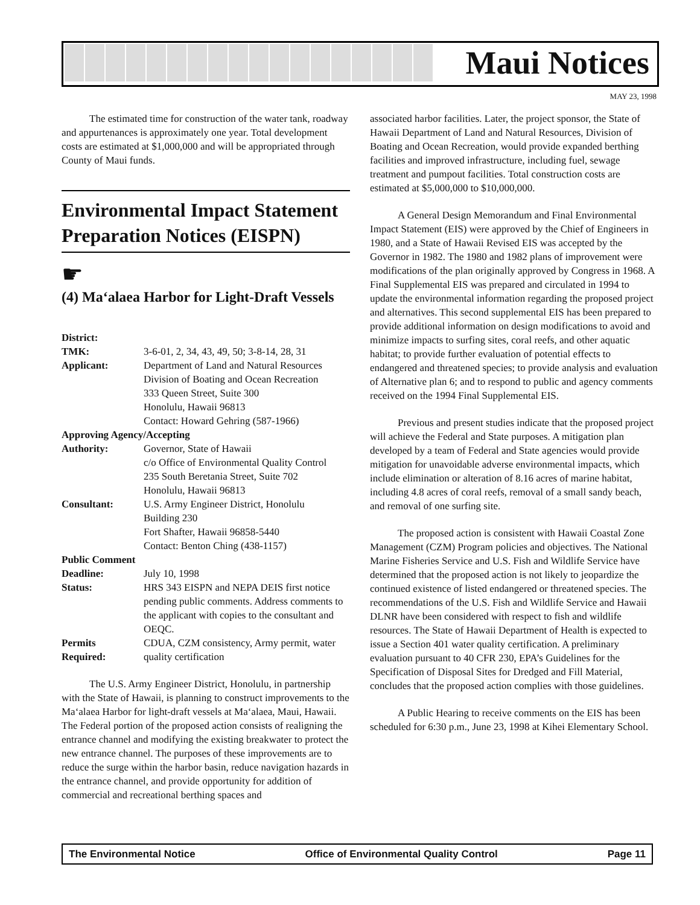Maui Notices
MAY 23, 1998
The estimated time for construction of the water tank, roadway and appurtenances is approximately one year. Total development costs are estimated at $1,000,000 and will be appropriated through County of Maui funds.
Environmental Impact Statement Preparation Notices (EISPN)
☛
(4) Ma‘alaea Harbor for Light-Draft Vessels
District:
TMK: 3-6-01, 2, 34, 43, 49, 50; 3-8-14, 28, 31
Applicant: Department of Land and Natural Resources
Division of Boating and Ocean Recreation
333 Queen Street, Suite 300
Honolulu, Hawaii 96813
Contact: Howard Gehring (587-1966)
Approving Agency/Accepting
Authority: Governor, State of Hawaii
c/o Office of Environmental Quality Control
235 South Beretania Street, Suite 702
Honolulu, Hawaii 96813
Consultant: U.S. Army Engineer District, Honolulu
Building 230
Fort Shafter, Hawaii 96858-5440
Contact: Benton Ching (438-1157)
Public Comment
Deadline: July 10, 1998
Status: HRS 343 EISPN and NEPA DEIS first notice pending public comments. Address comments to the applicant with copies to the consultant and OEQC.
Permits
Required:
CDUA, CZM consistency, Army permit, water quality certification
The U.S. Army Engineer District, Honolulu, in partnership with the State of Hawaii, is planning to construct improvements to the Ma‘alaea Harbor for light-draft vessels at Ma‘alaea, Maui, Hawaii. The Federal portion of the proposed action consists of realigning the entrance channel and modifying the existing breakwater to protect the new entrance channel. The purposes of these improvements are to reduce the surge within the harbor basin, reduce navigation hazards in the entrance channel, and provide opportunity for addition of commercial and recreational berthing spaces and
associated harbor facilities. Later, the project sponsor, the State of Hawaii Department of Land and Natural Resources, Division of Boating and Ocean Recreation, would provide expanded berthing facilities and improved infrastructure, including fuel, sewage treatment and pumpout facilities. Total construction costs are estimated at $5,000,000 to $10,000,000.
A General Design Memorandum and Final Environmental Impact Statement (EIS) were approved by the Chief of Engineers in 1980, and a State of Hawaii Revised EIS was accepted by the Governor in 1982. The 1980 and 1982 plans of improvement were modifications of the plan originally approved by Congress in 1968. A Final Supplemental EIS was prepared and circulated in 1994 to update the environmental information regarding the proposed project and alternatives. This second supplemental EIS has been prepared to provide additional information on design modifications to avoid and minimize impacts to surfing sites, coral reefs, and other aquatic habitat; to provide further evaluation of potential effects to endangered and threatened species; to provide analysis and evaluation of Alternative plan 6; and to respond to public and agency comments received on the 1994 Final Supplemental EIS.
Previous and present studies indicate that the proposed project will achieve the Federal and State purposes. A mitigation plan developed by a team of Federal and State agencies would provide mitigation for unavoidable adverse environmental impacts, which include elimination or alteration of 8.16 acres of marine habitat, including 4.8 acres of coral reefs, removal of a small sandy beach, and removal of one surfing site.
The proposed action is consistent with Hawaii Coastal Zone Management (CZM) Program policies and objectives. The National Marine Fisheries Service and U.S. Fish and Wildlife Service have determined that the proposed action is not likely to jeopardize the continued existence of listed endangered or threatened species. The recommendations of the U.S. Fish and Wildlife Service and Hawaii DLNR have been considered with respect to fish and wildlife resources. The State of Hawaii Department of Health is expected to issue a Section 401 water quality certification. A preliminary evaluation pursuant to 40 CFR 230, EPA’s Guidelines for the Specification of Disposal Sites for Dredged and Fill Material, concludes that the proposed action complies with those guidelines.
A Public Hearing to receive comments on the EIS has been scheduled for 6:30 p.m., June 23, 1998 at Kihei Elementary School.
The Environmental Notice Office of Environmental Quality Control Page 11